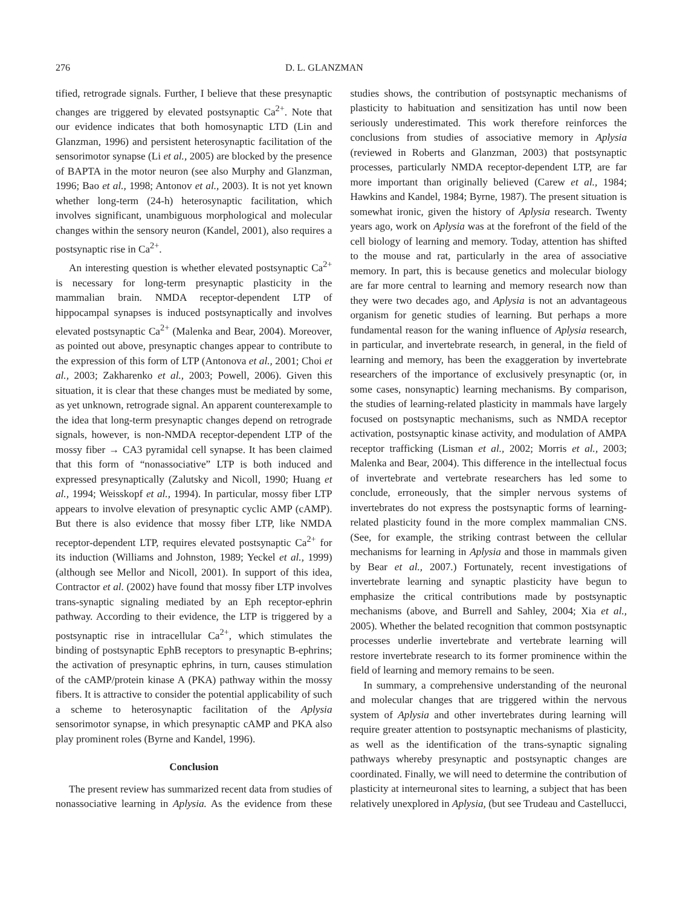276 D. L. GLANZMAN
tified, retrograde signals. Further, I believe that these presynaptic changes are triggered by elevated postsynaptic Ca<sup>2+</sup>. Note that our evidence indicates that both homosynaptic LTD (Lin and Glanzman, 1996) and persistent heterosynaptic facilitation of the sensorimotor synapse (Li et al., 2005) are blocked by the presence of BAPTA in the motor neuron (see also Murphy and Glanzman, 1996; Bao et al., 1998; Antonov et al., 2003). It is not yet known whether long-term (24-h) heterosynaptic facilitation, which involves significant, unambiguous morphological and molecular changes within the sensory neuron (Kandel, 2001), also requires a postsynaptic rise in Ca<sup>2+</sup>.
An interesting question is whether elevated postsynaptic Ca<sup>2+</sup> is necessary for long-term presynaptic plasticity in the mammalian brain. NMDA receptor-dependent LTP of hippocampal synapses is induced postsynaptically and involves elevated postsynaptic Ca<sup>2+</sup> (Malenka and Bear, 2004). Moreover, as pointed out above, presynaptic changes appear to contribute to the expression of this form of LTP (Antonova et al., 2001; Choi et al., 2003; Zakharenko et al., 2003; Powell, 2006). Given this situation, it is clear that these changes must be mediated by some, as yet unknown, retrograde signal. An apparent counterexample to the idea that long-term presynaptic changes depend on retrograde signals, however, is non-NMDA receptor-dependent LTP of the mossy fiber → CA3 pyramidal cell synapse. It has been claimed that this form of “nonassociative” LTP is both induced and expressed presynaptically (Zalutsky and Nicoll, 1990; Huang et al., 1994; Weisskopf et al., 1994). In particular, mossy fiber LTP appears to involve elevation of presynaptic cyclic AMP (cAMP). But there is also evidence that mossy fiber LTP, like NMDA receptor-dependent LTP, requires elevated postsynaptic Ca<sup>2+</sup> for its induction (Williams and Johnston, 1989; Yeckel et al., 1999) (although see Mellor and Nicoll, 2001). In support of this idea, Contractor et al. (2002) have found that mossy fiber LTP involves trans-synaptic signaling mediated by an Eph receptor-ephrin pathway. According to their evidence, the LTP is triggered by a postsynaptic rise in intracellular Ca<sup>2+</sup>, which stimulates the binding of postsynaptic EphB receptors to presynaptic B-ephrins; the activation of presynaptic ephrins, in turn, causes stimulation of the cAMP/protein kinase A (PKA) pathway within the mossy fibers. It is attractive to consider the potential applicability of such a scheme to heterosynaptic facilitation of the Aplysia sensorimotor synapse, in which presynaptic cAMP and PKA also play prominent roles (Byrne and Kandel, 1996).
Conclusion
The present review has summarized recent data from studies of nonassociative learning in Aplysia. As the evidence from these studies shows, the contribution of postsynaptic mechanisms of plasticity to habituation and sensitization has until now been seriously underestimated. This work therefore reinforces the conclusions from studies of associative memory in Aplysia (reviewed in Roberts and Glanzman, 2003) that postsynaptic processes, particularly NMDA receptor-dependent LTP, are far more important than originally believed (Carew et al., 1984; Hawkins and Kandel, 1984; Byrne, 1987). The present situation is somewhat ironic, given the history of Aplysia research. Twenty years ago, work on Aplysia was at the forefront of the field of the cell biology of learning and memory. Today, attention has shifted to the mouse and rat, particularly in the area of associative memory. In part, this is because genetics and molecular biology are far more central to learning and memory research now than they were two decades ago, and Aplysia is not an advantageous organism for genetic studies of learning. But perhaps a more fundamental reason for the waning influence of Aplysia research, in particular, and invertebrate research, in general, in the field of learning and memory, has been the exaggeration by invertebrate researchers of the importance of exclusively presynaptic (or, in some cases, nonsynaptic) learning mechanisms. By comparison, the studies of learning-related plasticity in mammals have largely focused on postsynaptic mechanisms, such as NMDA receptor activation, postsynaptic kinase activity, and modulation of AMPA receptor trafficking (Lisman et al., 2002; Morris et al., 2003; Malenka and Bear, 2004). This difference in the intellectual focus of invertebrate and vertebrate researchers has led some to conclude, erroneously, that the simpler nervous systems of invertebrates do not express the postsynaptic forms of learning-related plasticity found in the more complex mammalian CNS. (See, for example, the striking contrast between the cellular mechanisms for learning in Aplysia and those in mammals given by Bear et al., 2007.) Fortunately, recent investigations of invertebrate learning and synaptic plasticity have begun to emphasize the critical contributions made by postsynaptic mechanisms (above, and Burrell and Sahley, 2004; Xia et al., 2005). Whether the belated recognition that common postsynaptic processes underlie invertebrate and vertebrate learning will restore invertebrate research to its former prominence within the field of learning and memory remains to be seen.
In summary, a comprehensive understanding of the neuronal and molecular changes that are triggered within the nervous system of Aplysia and other invertebrates during learning will require greater attention to postsynaptic mechanisms of plasticity, as well as the identification of the trans-synaptic signaling pathways whereby presynaptic and postsynaptic changes are coordinated. Finally, we will need to determine the contribution of plasticity at interneuronal sites to learning, a subject that has been relatively unexplored in Aplysia, (but see Trudeau and Castellucci,